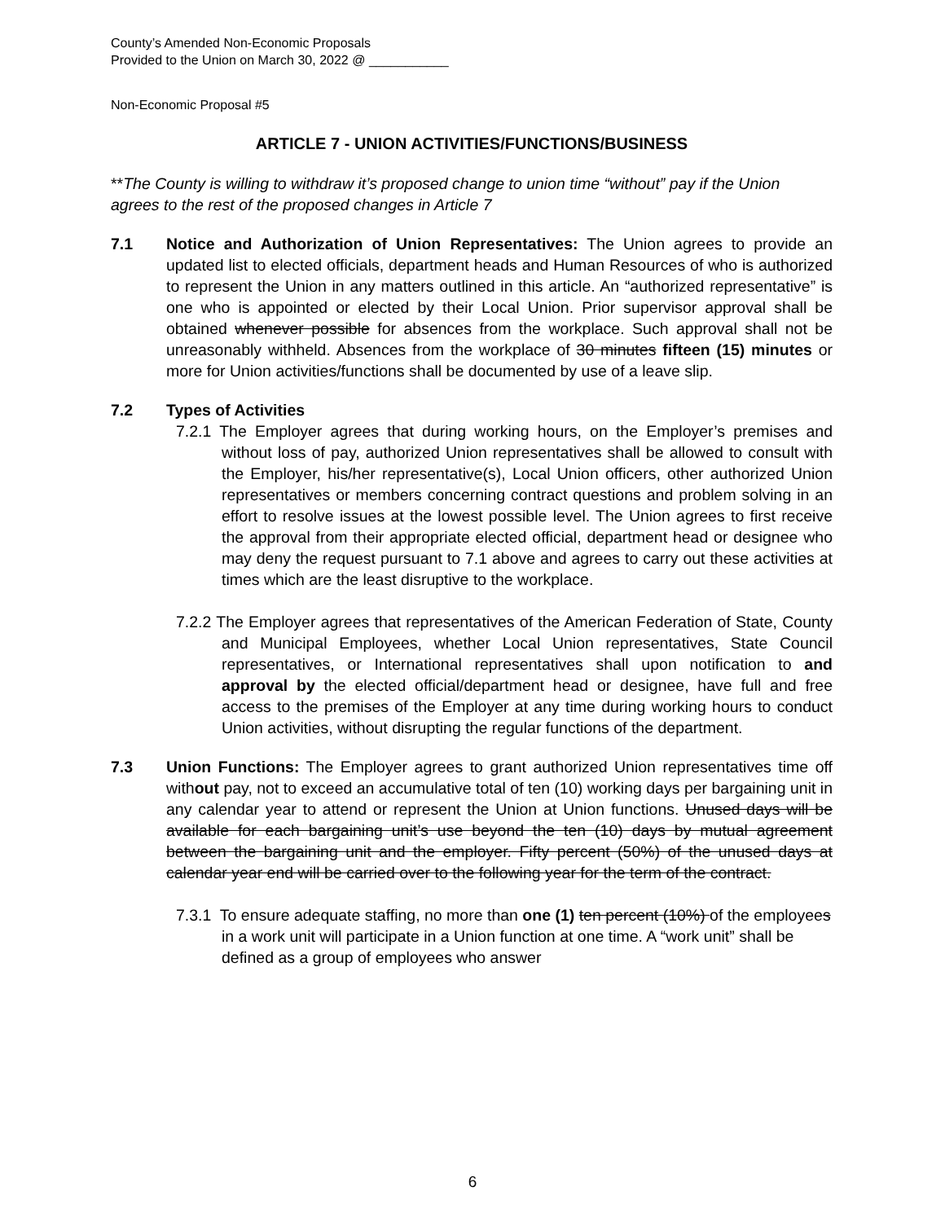County’s Amended Non-Economic Proposals
Provided to the Union on March 30, 2022 @ ___________
Non-Economic Proposal #5
ARTICLE 7 - UNION ACTIVITIES/FUNCTIONS/BUSINESS
**The County is willing to withdraw it’s proposed change to union time “without” pay if the Union agrees to the rest of the proposed changes in Article 7
7.1 Notice and Authorization of Union Representatives: The Union agrees to provide an updated list to elected officials, department heads and Human Resources of who is authorized to represent the Union in any matters outlined in this article. An “authorized representative” is one who is appointed or elected by their Local Union. Prior supervisor approval shall be obtained whenever possible for absences from the workplace. Such approval shall not be unreasonably withheld. Absences from the workplace of 30 minutes fifteen (15) minutes or more for Union activities/functions shall be documented by use of a leave slip.
7.2 Types of Activities
7.2.1 The Employer agrees that during working hours, on the Employer’s premises and without loss of pay, authorized Union representatives shall be allowed to consult with the Employer, his/her representative(s), Local Union officers, other authorized Union representatives or members concerning contract questions and problem solving in an effort to resolve issues at the lowest possible level. The Union agrees to first receive the approval from their appropriate elected official, department head or designee who may deny the request pursuant to 7.1 above and agrees to carry out these activities at times which are the least disruptive to the workplace.
7.2.2 The Employer agrees that representatives of the American Federation of State, County and Municipal Employees, whether Local Union representatives, State Council representatives, or International representatives shall upon notification to and approval by the elected official/department head or designee, have full and free access to the premises of the Employer at any time during working hours to conduct Union activities, without disrupting the regular functions of the department.
7.3 Union Functions: The Employer agrees to grant authorized Union representatives time off without pay, not to exceed an accumulative total of ten (10) working days per bargaining unit in any calendar year to attend or represent the Union at Union functions. Unused days will be available for each bargaining unit’s use beyond the ten (10) days by mutual agreement between the bargaining unit and the employer. Fifty percent (50%) of the unused days at calendar year end will be carried over to the following year for the term of the contract.
7.3.1 To ensure adequate staffing, no more than one (1) ten percent (10%) of the employees in a work unit will participate in a Union function at one time. A “work unit” shall be defined as a group of employees who answer
6